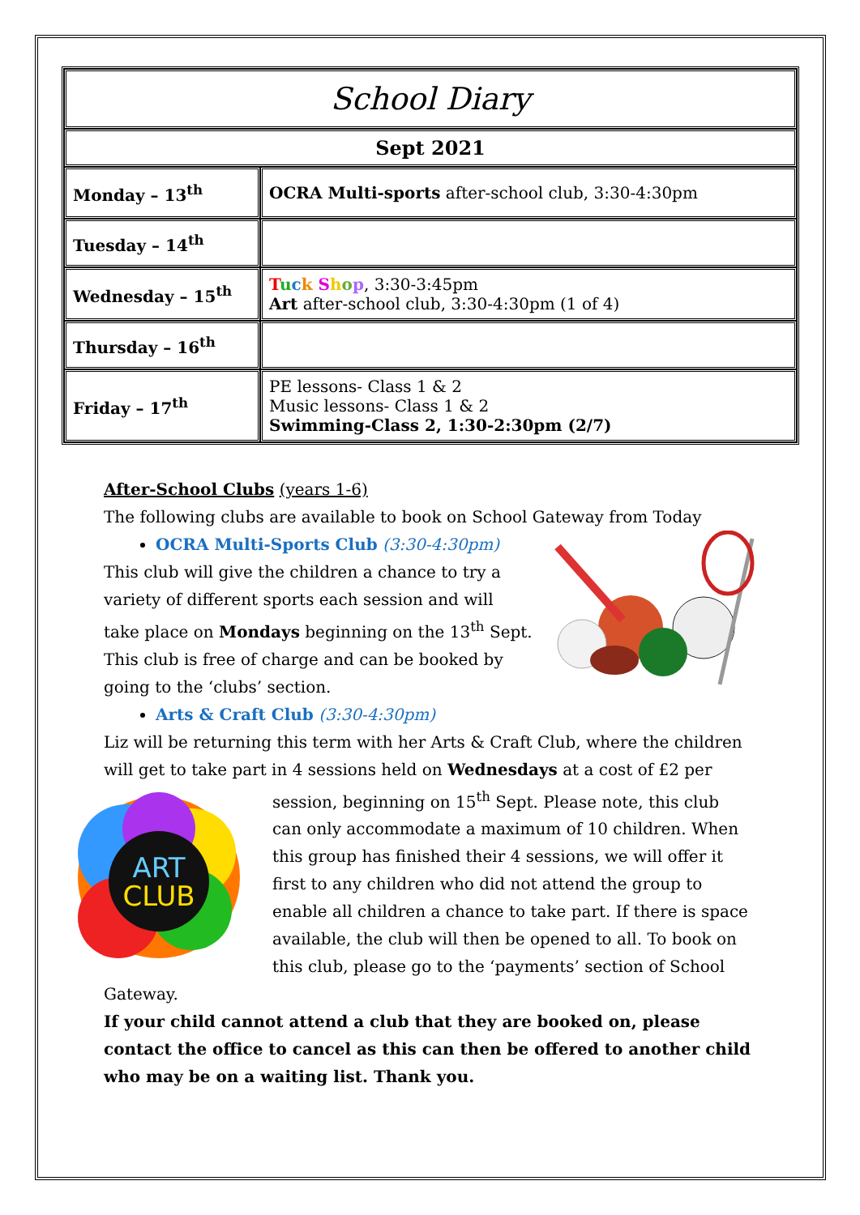| School Diary | |
| Sept 2021 | |
| Monday – 13<sup>th</sup> | OCRA Multi-sports after-school club, 3:30-4:30pm |
| Tuesday – 14<sup>th</sup> | |
| Wednesday – 15<sup>th</sup> | T u c k S h o p , 3:30-3:45pm Art after-school club, 3:30-4:30pm (1 of 4) |
| Thursday – 16<sup>th</sup> | |
| Friday – 17<sup>th</sup> | PE lessons- Class 1 & 2 Music lessons- Class 1 & 2 Swimming-Class 2, 1:30-2:30pm (2/7) |
After-School Clubs (years 1-6)
The following clubs are available to book on School Gateway from Today
OCRA Multi-Sports Club (3:30-4:30pm)
This club will give the children a chance to try a variety of different sports each session and will take place on Mondays beginning on the 13<sup>th</sup> Sept. This club is free of charge and can be booked by going to the ‘clubs’ section.
Arts & Craft Club (3:30-4:30pm)
Liz will be returning this term with her Arts & Craft Club, where the children will get to take part in 4 sessions held on Wednesdays at a cost of
ART
CLUB
£2 per session, beginning on 15<sup>th</sup> Sept. Please note, this club can only accommodate a maximum of 10 children. When this group has finished their 4 sessions, we will offer it first to any children who did not attend the group to enable all children a chance to take part. If there is space available, the club will then be opened to all. To book on this club, please go to the ‘payments’ section of School Gateway.
If your child cannot attend a club that they are booked on, please contact the office to cancel as this can then be offered to another child who may be on a waiting list. Thank you.